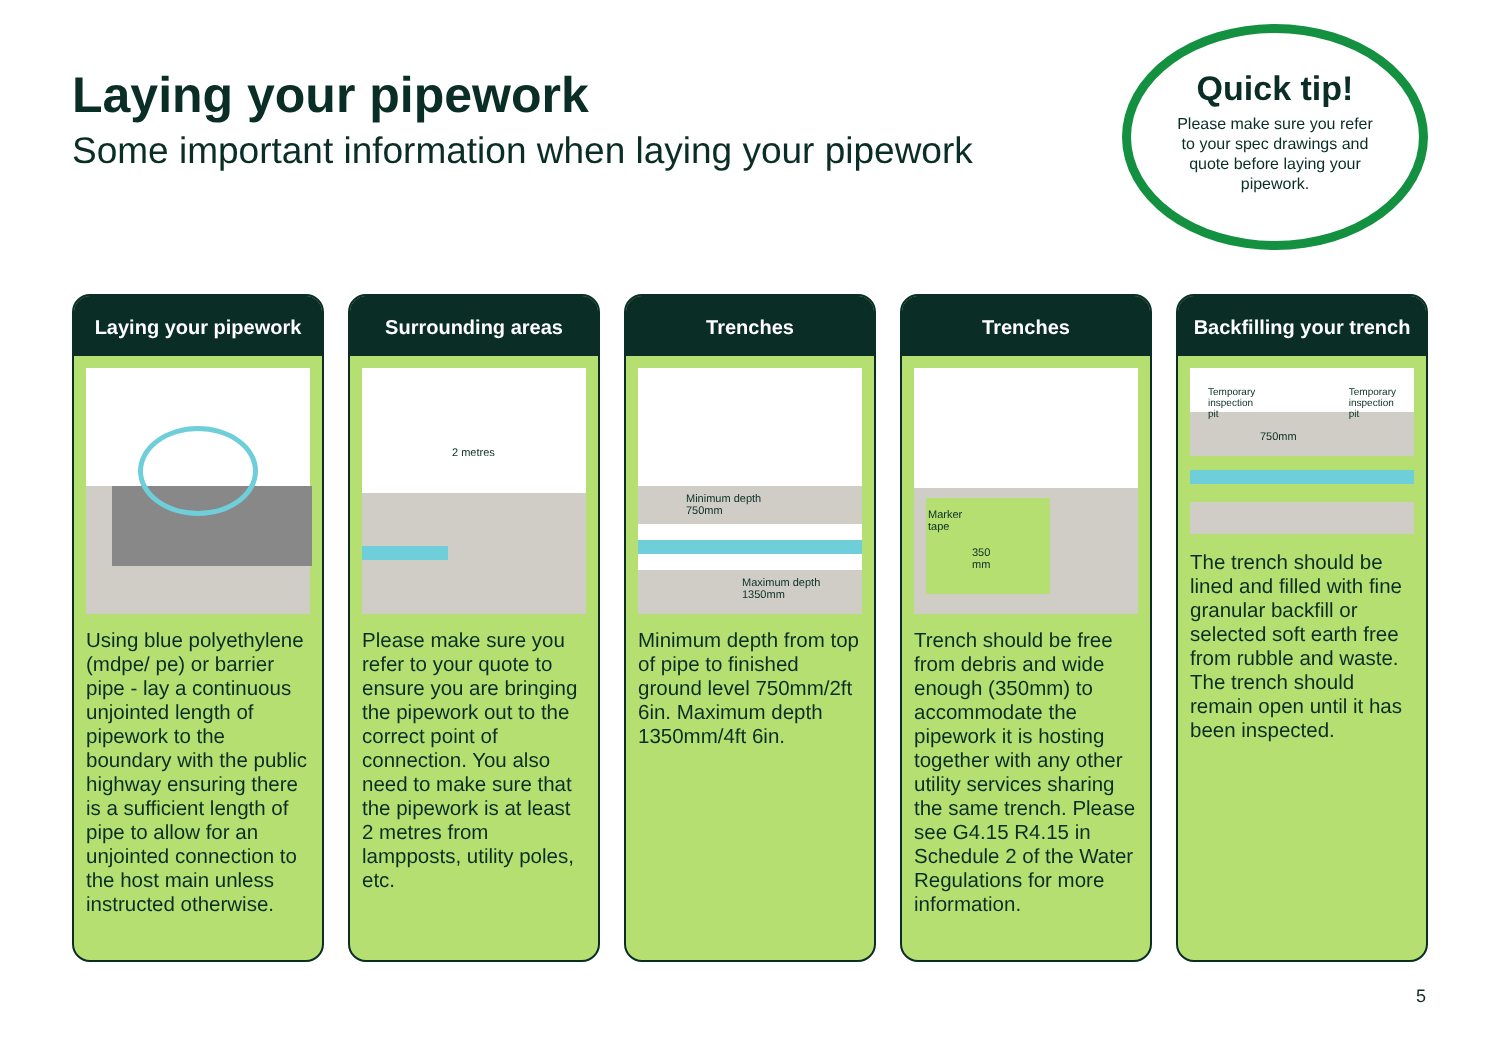Laying your pipework
Some important information when laying your pipework
Quick tip!
Please make sure you refer to your spec drawings and quote before laying your pipework.
Laying your pipework
Using blue polyethylene (mdpe/ pe) or barrier pipe - lay a continuous unjointed length of pipework to the boundary with the public highway ensuring there is a sufficient length of pipe to allow for an unjointed connection to the host main unless instructed otherwise.
Surrounding areas
2 metres
Please make sure you refer to your quote to ensure you are bringing the pipework out to the correct point of connection. You also need to make sure that the pipework is at least 2 metres from lampposts, utility poles, etc.
Trenches
Minimum depth
750mm
Maximum depth
1350mm
Minimum depth from top of pipe to finished ground level 750mm/2ft 6in. Maximum depth 1350mm/4ft 6in.
Trenches
Marker
tape
350
mm
Trench should be free from debris and wide enough (350mm) to accommodate the pipework it is hosting together with any other utility services sharing the same trench. Please see G4.15 R4.15 in Schedule 2 of the Water Regulations for more information.
Backfilling your trench
Temporary
inspection
pit
750mm
Temporary
inspection
pit
The trench should be lined and filled with fine granular backfill or selected soft earth free from rubble and waste. The trench should remain open until it has been inspected.
5